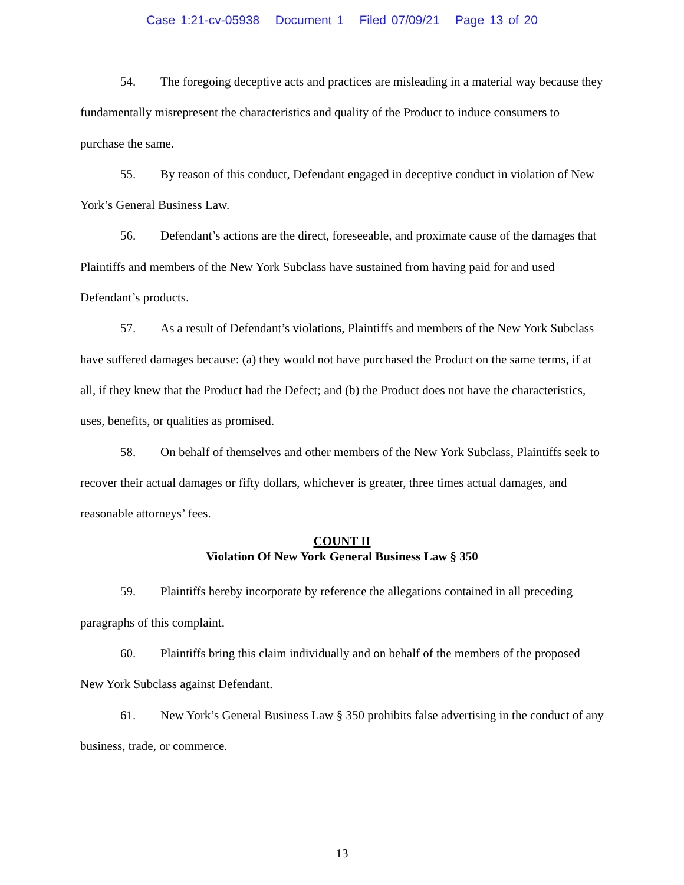Case 1:21-cv-05938 Document 1 Filed 07/09/21 Page 13 of 20
54. The foregoing deceptive acts and practices are misleading in a material way because they fundamentally misrepresent the characteristics and quality of the Product to induce consumers to purchase the same.
55. By reason of this conduct, Defendant engaged in deceptive conduct in violation of New York’s General Business Law.
56. Defendant’s actions are the direct, foreseeable, and proximate cause of the damages that Plaintiffs and members of the New York Subclass have sustained from having paid for and used Defendant’s products.
57. As a result of Defendant’s violations, Plaintiffs and members of the New York Subclass have suffered damages because: (a) they would not have purchased the Product on the same terms, if at all, if they knew that the Product had the Defect; and (b) the Product does not have the characteristics, uses, benefits, or qualities as promised.
58. On behalf of themselves and other members of the New York Subclass, Plaintiffs seek to recover their actual damages or fifty dollars, whichever is greater, three times actual damages, and reasonable attorneys’ fees.
COUNT II
Violation Of New York General Business Law § 350
59. Plaintiffs hereby incorporate by reference the allegations contained in all preceding paragraphs of this complaint.
60. Plaintiffs bring this claim individually and on behalf of the members of the proposed New York Subclass against Defendant.
61. New York’s General Business Law § 350 prohibits false advertising in the conduct of any business, trade, or commerce.
13